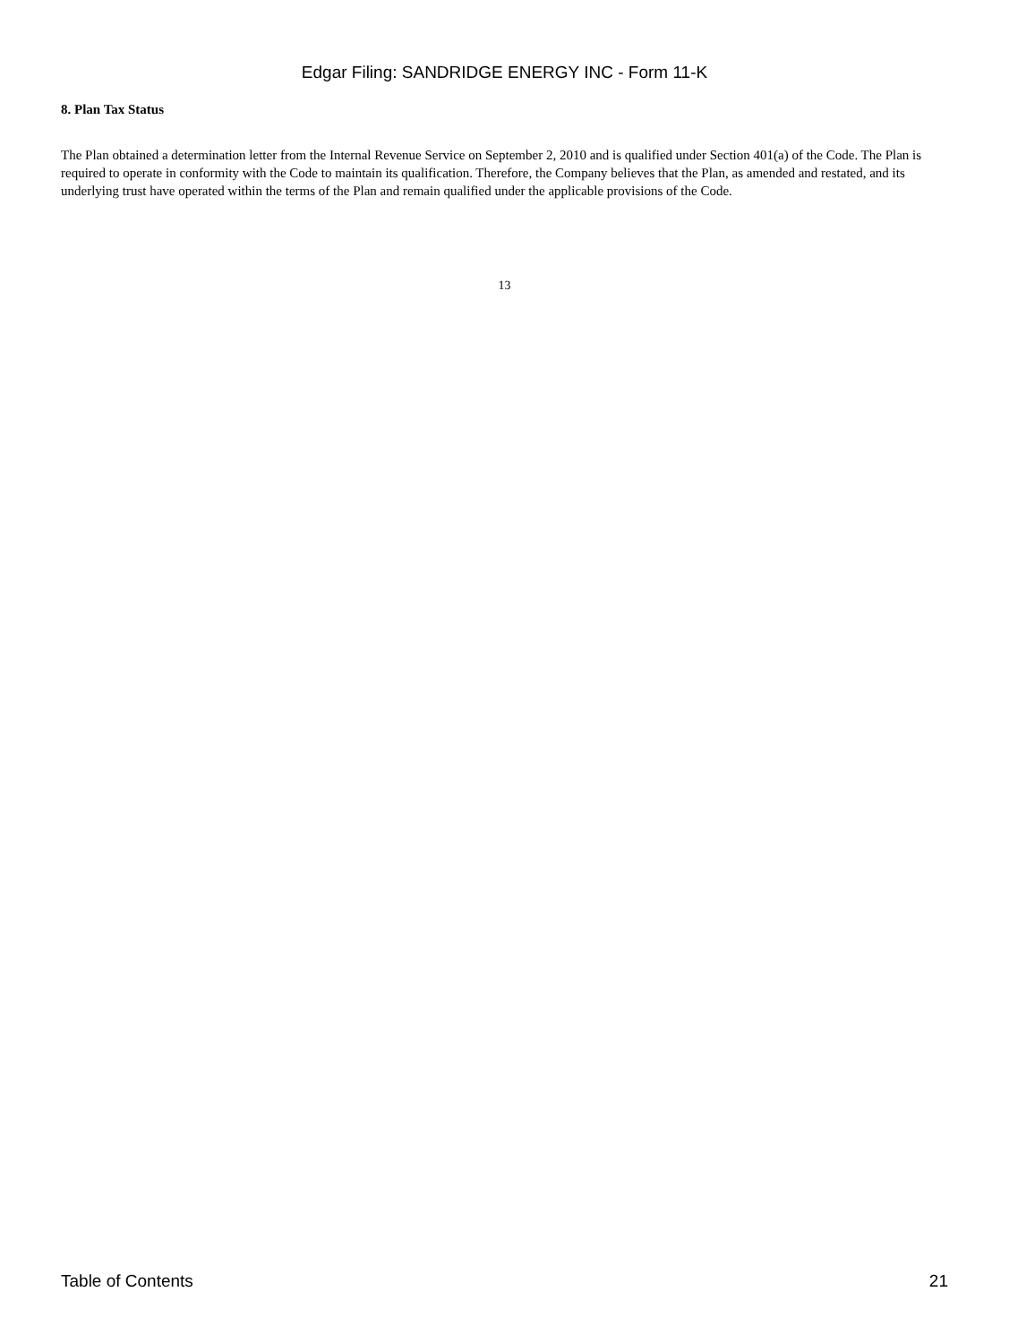Edgar Filing: SANDRIDGE ENERGY INC - Form 11-K
8. Plan Tax Status
The Plan obtained a determination letter from the Internal Revenue Service on September 2, 2010 and is qualified under Section 401(a) of the Code. The Plan is required to operate in conformity with the Code to maintain its qualification. Therefore, the Company believes that the Plan, as amended and restated, and its underlying trust have operated within the terms of the Plan and remain qualified under the applicable provisions of the Code.
13
Table of Contents 21